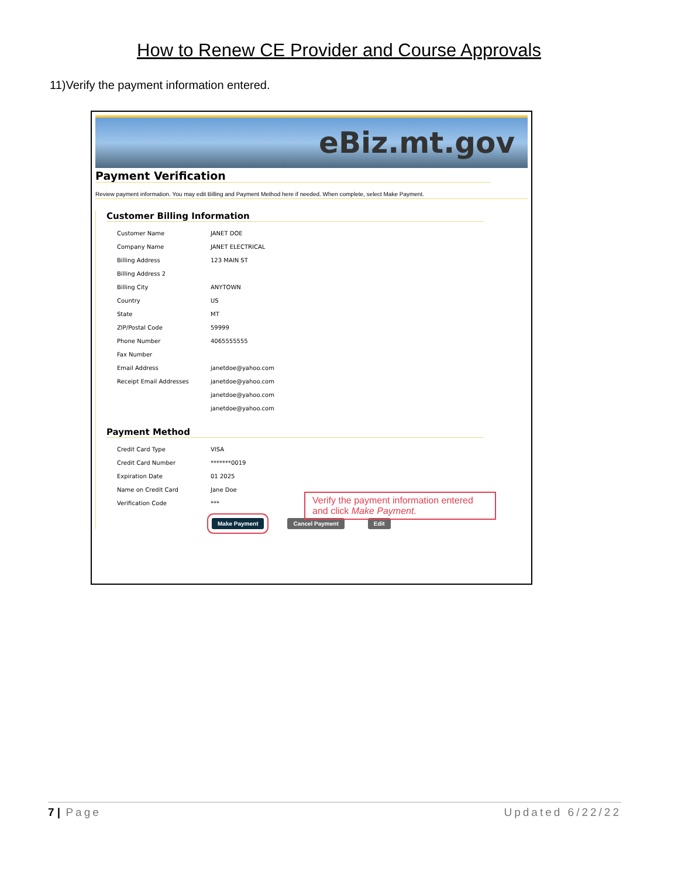How to Renew CE Provider and Course Approvals
11)Verify the payment information entered.
eBiz.mt.gov
Payment Verification
Review payment information. You may edit Billing and Payment Method here if needed. When complete, select Make Payment.
Customer Billing Information
| Customer Name | JANET DOE |
| Company Name | JANET ELECTRICAL |
| Billing Address | 123 MAIN ST |
| Billing Address 2 | |
| Billing City | ANYTOWN |
| Country | US |
| State | MT |
| ZIP/Postal Code | 59999 |
| Phone Number | 4065555555 |
| Fax Number | |
| Email Address | janetdoe@yahoo.com |
| Receipt Email Addresses | janetdoe@yahoo.com |
| | janetdoe@yahoo.com |
| | janetdoe@yahoo.com |
Payment Method
| Credit Card Type | VISA |
| Credit Card Number | *******0019 |
| Expiration Date | 01 2025 |
| Name on Credit Card | Jane Doe |
| Verification Code | *** |
Make Payment Cancel Payment Edit
Verify the payment information entered and click Make Payment.
7 | Page Updated 6/22/22